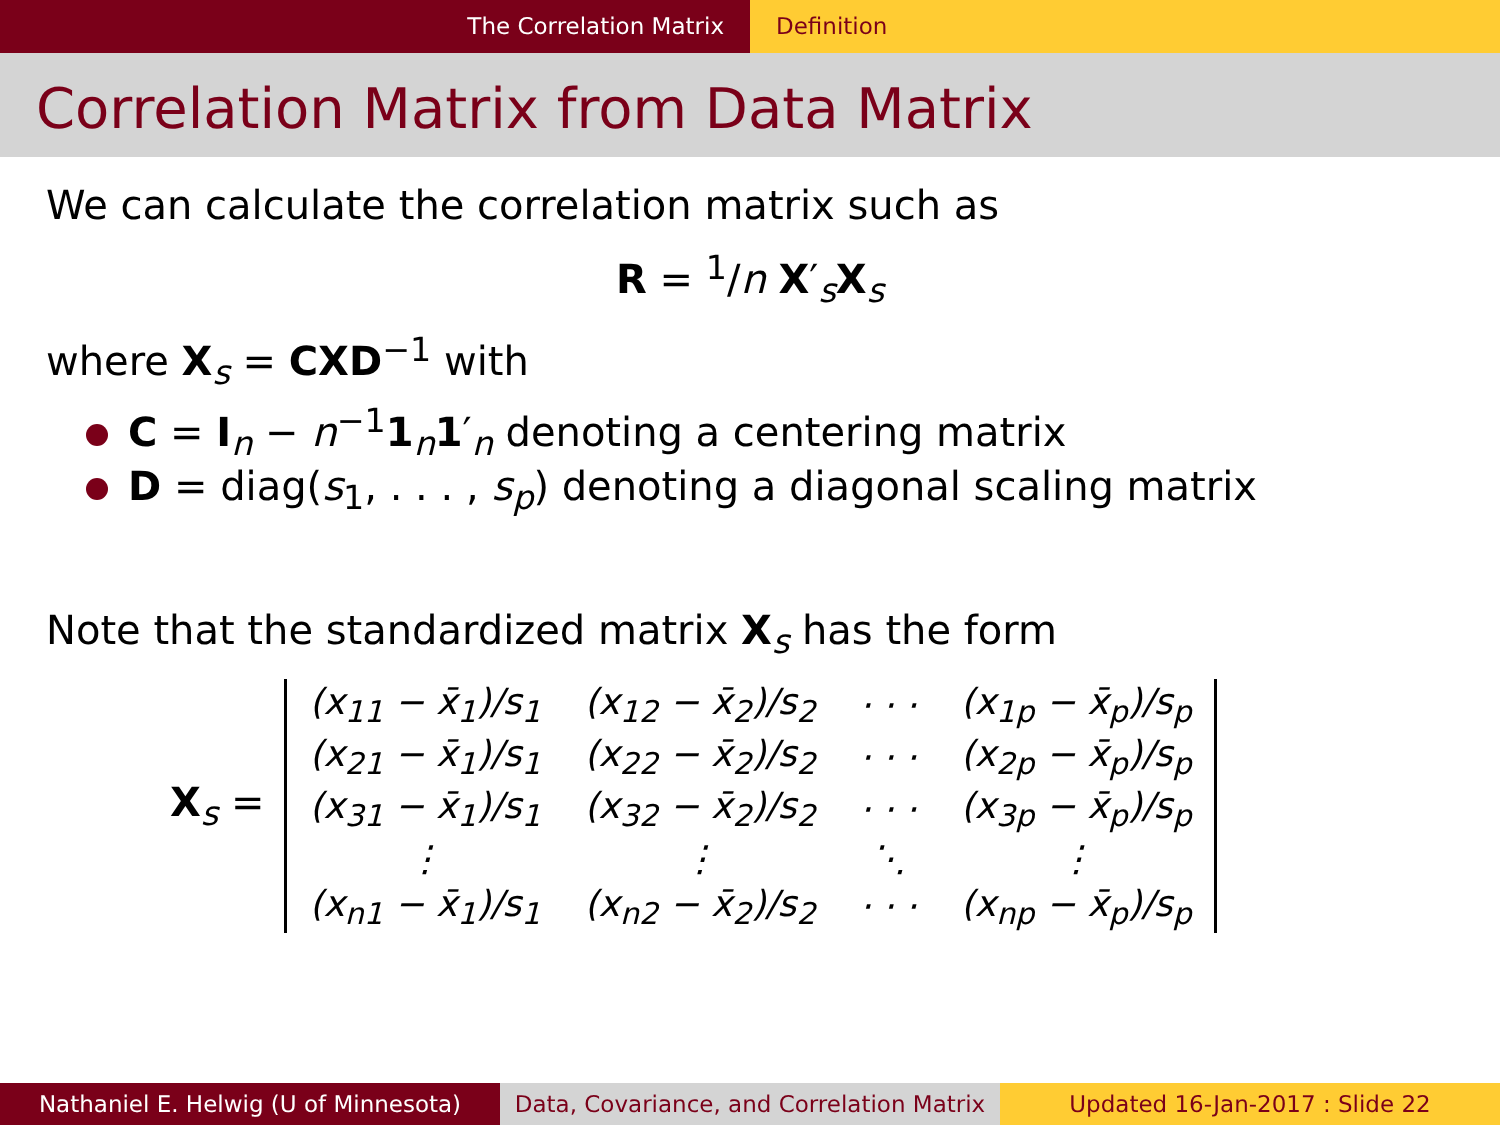The Correlation Matrix Definition
Correlation Matrix from Data Matrix
We can calculate the correlation matrix such as
R = <sup>1</sup>/n X′<sub>s</sub>X<sub>s</sub>
where X<sub>s</sub> = CXD<sup>−1</sup> with
C = I<sub>n</sub> − n<sup>−1</sup>1<sub>n</sub>1′<sub>n</sub> denoting a centering matrix
D = diag(s<sub>1</sub>, . . . , s<sub>p</sub>) denoting a diagonal scaling matrix
Note that the standardized matrix X<sub>s</sub> has the form
X<sub>s</sub> =
| (x<sub>11</sub> − x̄<sub>1</sub>)/s<sub>1</sub> | (x<sub>12</sub> − x̄<sub>2</sub>)/s<sub>2</sub> | · · · | (x<sub>1p</sub> − x̄<sub>p</sub>)/s<sub>p</sub> |
| (x<sub>21</sub> − x̄<sub>1</sub>)/s<sub>1</sub> | (x<sub>22</sub> − x̄<sub>2</sub>)/s<sub>2</sub> | · · · | (x<sub>2p</sub> − x̄<sub>p</sub>)/s<sub>p</sub> |
| (x<sub>31</sub> − x̄<sub>1</sub>)/s<sub>1</sub> | (x<sub>32</sub> − x̄<sub>2</sub>)/s<sub>2</sub> | · · · | (x<sub>3p</sub> − x̄<sub>p</sub>)/s<sub>p</sub> |
| ⋮ | ⋮ | ⋱ | ⋮ |
| (x<sub>n1</sub> − x̄<sub>1</sub>)/s<sub>1</sub> | (x<sub>n2</sub> − x̄<sub>2</sub>)/s<sub>2</sub> | · · · | (x<sub>np</sub> − x̄<sub>p</sub>)/s<sub>p</sub> |
Nathaniel E. Helwig (U of Minnesota) Data, Covariance, and Correlation Matrix
Updated 16-Jan-2017 : Slide 22